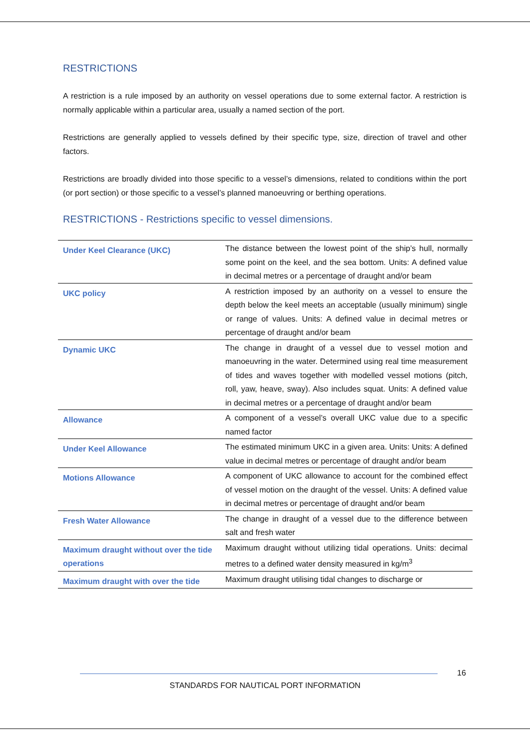RESTRICTIONS
A restriction is a rule imposed by an authority on vessel operations due to some external factor. A restriction is normally applicable within a particular area, usually a named section of the port.
Restrictions are generally applied to vessels defined by their specific type, size, direction of travel and other factors.
Restrictions are broadly divided into those specific to a vessel’s dimensions, related to conditions within the port (or port section) or those specific to a vessel’s planned manoeuvring or berthing operations.
RESTRICTIONS - Restrictions specific to vessel dimensions.
| Under Keel Clearance (UKC) | The distance between the lowest point of the ship’s hull, normally some point on the keel, and the sea bottom. Units: A defined value in decimal metres or a percentage of draught and/or beam |
| UKC policy | A restriction imposed by an authority on a vessel to ensure the depth below the keel meets an acceptable (usually minimum) single or range of values. Units: A defined value in decimal metres or percentage of draught and/or beam |
| Dynamic UKC | The change in draught of a vessel due to vessel motion and manoeuvring in the water. Determined using real time measurement of tides and waves together with modelled vessel motions (pitch, roll, yaw, heave, sway). Also includes squat. Units: A defined value in decimal metres or a percentage of draught and/or beam |
| Allowance | A component of a vessel’s overall UKC value due to a specific named factor |
| Under Keel Allowance | The estimated minimum UKC in a given area. Units: Units: A defined value in decimal metres or percentage of draught and/or beam |
| Motions Allowance | A component of UKC allowance to account for the combined effect of vessel motion on the draught of the vessel. Units: A defined value in decimal metres or percentage of draught and/or beam |
| Fresh Water Allowance | The change in draught of a vessel due to the difference between salt and fresh water |
| Maximum draught without over the tide operations | Maximum draught without utilizing tidal operations. Units: decimal metres to a defined water density measured in kg/m<sup>3</sup> |
| Maximum draught with over the tide | Maximum draught utilising tidal changes to discharge or |
16
STANDARDS FOR NAUTICAL PORT INFORMATION